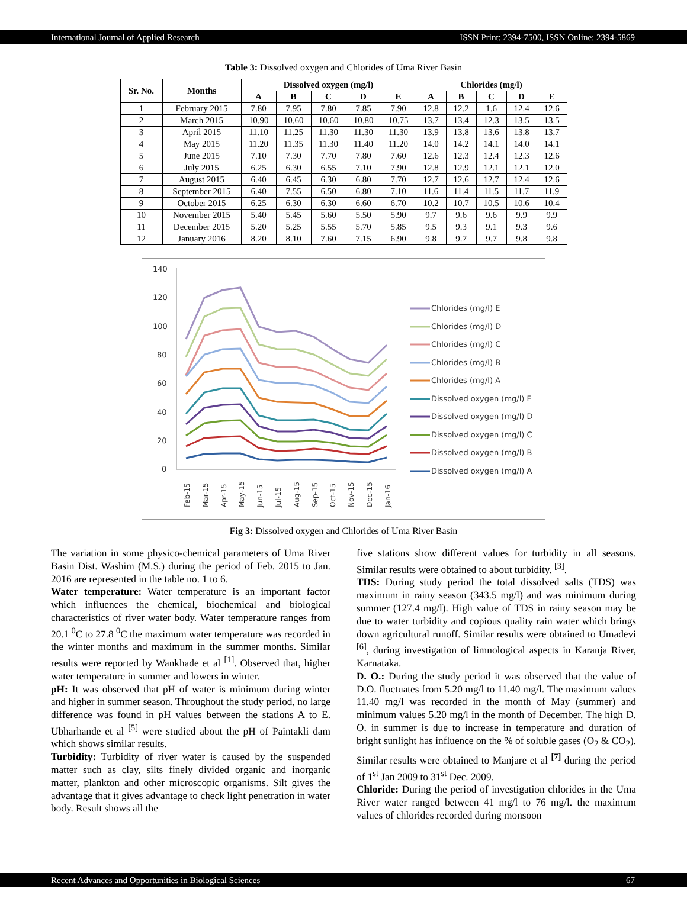International Journal of Applied Research ISSN Print: 2394-7500, ISSN Online: 2394-5869
Table 3: Dissolved oxygen and Chlorides of Uma River Basin
| Sr. No. | Months | Dissolved oxygen (mg/l) | | | | | Chlorides (mg/l) | | | | |
| --- | --- | --- | --- | --- | --- | --- | --- | --- | --- | --- | --- |
| | | A | B | C | D | E | A | B | C | D | E |
| 1 | February 2015 | 7.80 | 7.95 | 7.80 | 7.85 | 7.90 | 12.8 | 12.2 | 1.6 | 12.4 | 12.6 |
| 2 | March 2015 | 10.90 | 10.60 | 10.60 | 10.80 | 10.75 | 13.7 | 13.4 | 12.3 | 13.5 | 13.5 |
| 3 | April 2015 | 11.10 | 11.25 | 11.30 | 11.30 | 11.30 | 13.9 | 13.8 | 13.6 | 13.8 | 13.7 |
| 4 | May 2015 | 11.20 | 11.35 | 11.30 | 11.40 | 11.20 | 14.0 | 14.2 | 14.1 | 14.0 | 14.1 |
| 5 | June 2015 | 7.10 | 7.30 | 7.70 | 7.80 | 7.60 | 12.6 | 12.3 | 12.4 | 12.3 | 12.6 |
| 6 | July 2015 | 6.25 | 6.30 | 6.55 | 7.10 | 7.90 | 12.8 | 12.9 | 12.1 | 12.1 | 12.0 |
| 7 | August 2015 | 6.40 | 6.45 | 6.30 | 6.80 | 7.70 | 12.7 | 12.6 | 12.7 | 12.4 | 12.6 |
| 8 | September 2015 | 6.40 | 7.55 | 6.50 | 6.80 | 7.10 | 11.6 | 11.4 | 11.5 | 11.7 | 11.9 |
| 9 | October 2015 | 6.25 | 6.30 | 6.30 | 6.60 | 6.70 | 10.2 | 10.7 | 10.5 | 10.6 | 10.4 |
| 10 | November 2015 | 5.40 | 5.45 | 5.60 | 5.50 | 5.90 | 9.7 | 9.6 | 9.6 | 9.9 | 9.9 |
| 11 | December 2015 | 5.20 | 5.25 | 5.55 | 5.70 | 5.85 | 9.5 | 9.3 | 9.1 | 9.3 | 9.6 |
| 12 | January 2016 | 8.20 | 8.10 | 7.60 | 7.15 | 6.90 | 9.8 | 9.7 | 9.7 | 9.8 | 9.8 |
140
120
100
80
60
40
20
0
Feb-15
Mar-15
Apr-15
May-15
Jun-15
Jul-15
Aug-15
Sep-15
Oct-15
Nov-15
Dec-15
Jan-16
Chlorides (mg/l) E
Chlorides (mg/l) D
Chlorides (mg/l) C
Chlorides (mg/l) B
Chlorides (mg/l) A
Dissolved oxygen (mg/l) E
Dissolved oxygen (mg/l) D
Dissolved oxygen (mg/l) C
Dissolved oxygen (mg/l) B
Dissolved oxygen (mg/l) A
Fig 3: Dissolved oxygen and Chlorides of Uma River Basin
The variation in some physico-chemical parameters of Uma River Basin Dist. Washim (M.S.) during the period of Feb. 2015 to Jan. 2016 are represented in the table no. 1 to 6.
Water temperature: Water temperature is an important factor which influences the chemical, biochemical and biological characteristics of river water body. Water temperature ranges from 20.1 <sup>0</sup>C to 27.8 <sup>0</sup>C the maximum water temperature was recorded in the winter months and maximum in the summer months. Similar results were reported by Wankhade et al <sup>[1]</sup>. Observed that, higher water temperature in summer and lowers in winter.
pH: It was observed that pH of water is minimum during winter and higher in summer season. Throughout the study period, no large difference was found in pH values between the stations A to E. Ubharhande et al <sup>[5]</sup> were studied about the pH of Paintakli dam which shows similar results.
Turbidity: Turbidity of river water is caused by the suspended matter such as clay, silts finely divided organic and inorganic matter, plankton and other microscopic organisms. Silt gives the advantage that it gives advantage to check light penetration in water body. Result shows all the
five stations show different values for turbidity in all seasons. Similar results were obtained to about turbidity. <sup>[3]</sup>.
TDS: During study period the total dissolved salts (TDS) was maximum in rainy season (343.5 mg/l) and was minimum during summer (127.4 mg/l). High value of TDS in rainy season may be due to water turbidity and copious quality rain water which brings down agricultural runoff. Similar results were obtained to Umadevi <sup>[6]</sup>, during investigation of limnological aspects in Karanja River, Karnataka.
D. O.: During the study period it was observed that the value of D.O. fluctuates from 5.20 mg/l to 11.40 mg/l. The maximum values 11.40 mg/l was recorded in the month of May (summer) and minimum values 5.20 mg/l in the month of December. The high D. O. in summer is due to increase in temperature and duration of bright sunlight has influence on the % of soluble gases (O<sub>2</sub> & CO<sub>2</sub>). Similar results were obtained to Manjare et al <sup>[7]</sup> during the period of 1<sup>st</sup> Jan 2009 to 31<sup>st</sup> Dec. 2009.
Chloride: During the period of investigation chlorides in the Uma River water ranged between 41 mg/l to 76 mg/l. the maximum values of chlorides recorded during monsoon
Recent Advances and Opportunities in Biological Sciences 67